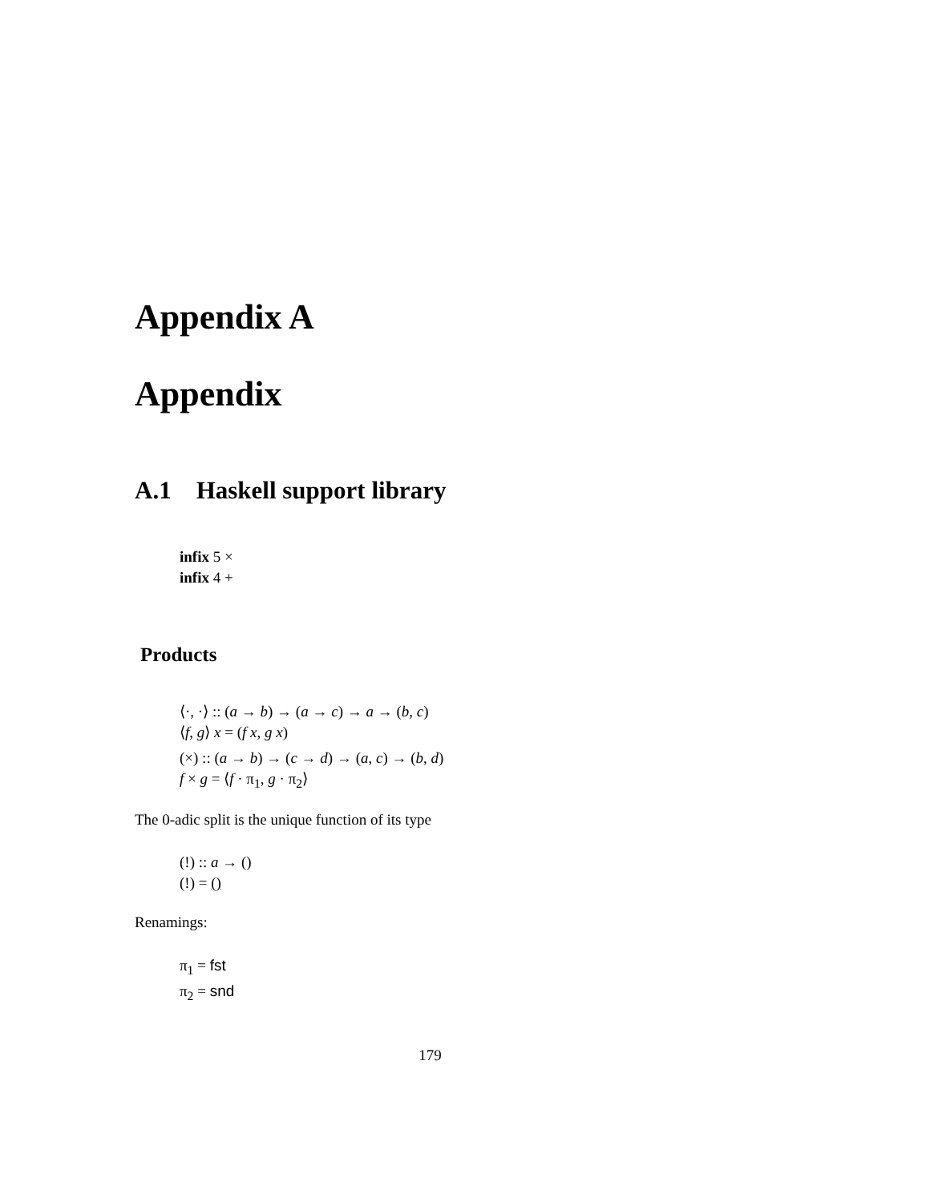Appendix A
Appendix
A.1 Haskell support library
infix 5 ×
infix 4 +
Products
⟨·, ·⟩ :: (a → b) → (a → c) → a → (b, c)
⟨f, g⟩ x = (f x, g x)
(×) :: (a → b) → (c → d) → (a, c) → (b, d)
f × g = ⟨f · π<sub>1</sub>, g · π<sub>2</sub>⟩
The 0-adic split is the unique function of its type
(!) :: a → ()
(!) = ()
Renamings:
π<sub>1</sub> = fst
π<sub>2</sub> = snd
179